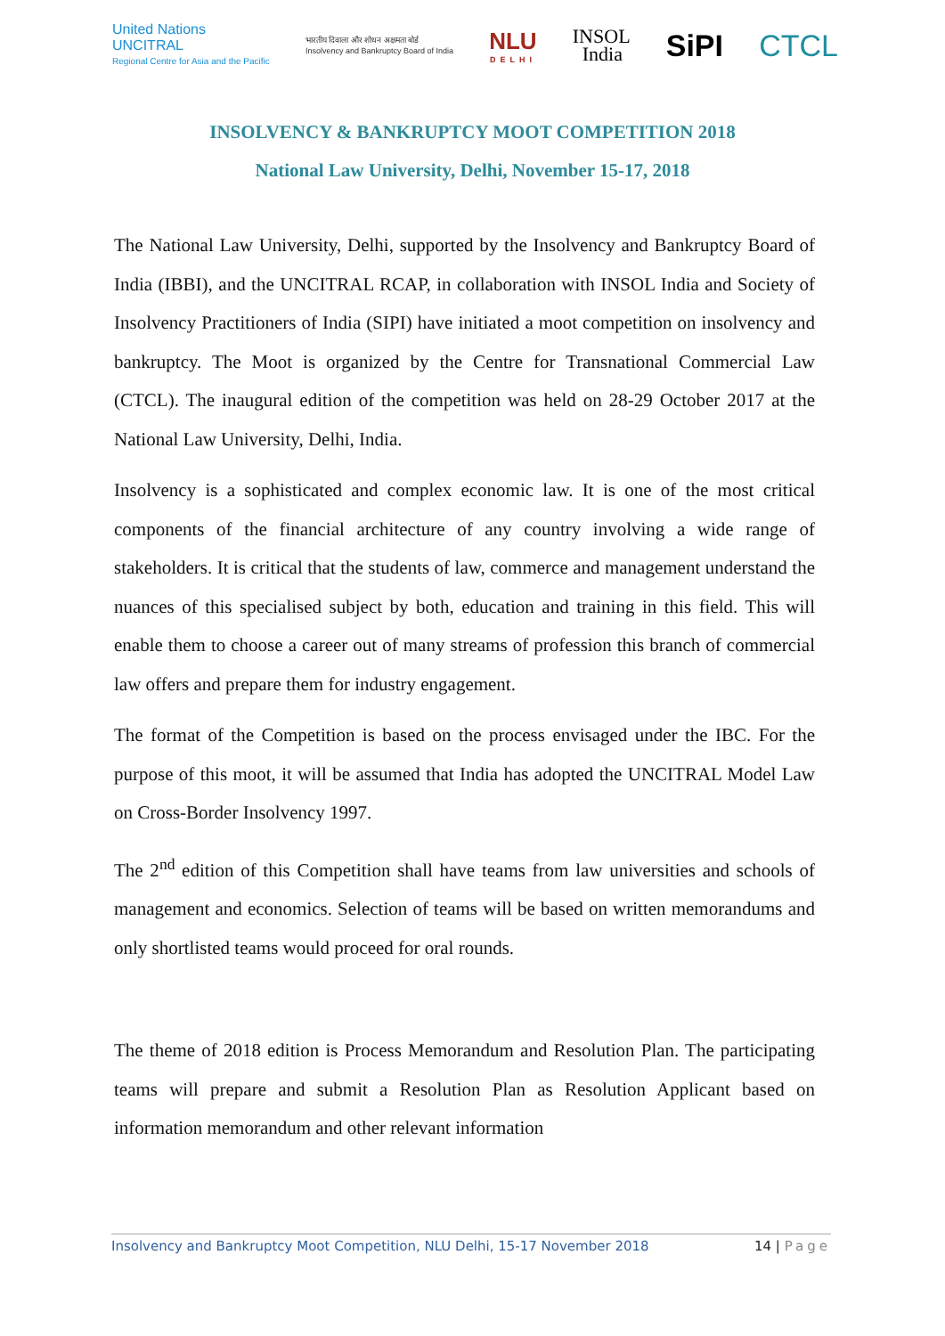United Nations
UNCITRAL
Regional Centre for Asia and the Pacific
भारतीय दिवाला और शोधन अक्षमता बोर्ड
Insolvency and Bankruptcy Board of India
NLU
DELHI
INSOL
India
SiPI CTCL
INSOLVENCY & BANKRUPTCY MOOT COMPETITION 2018
National Law University, Delhi, November 15-17, 2018
The National Law University, Delhi, supported by the Insolvency and Bankruptcy Board of India (IBBI), and the UNCITRAL RCAP, in collaboration with INSOL India and Society of Insolvency Practitioners of India (SIPI) have initiated a moot competition on insolvency and bankruptcy. The Moot is organized by the Centre for Transnational Commercial Law (CTCL). The inaugural edition of the competition was held on 28-29 October 2017 at the National Law University, Delhi, India.
Insolvency is a sophisticated and complex economic law. It is one of the most critical components of the financial architecture of any country involving a wide range of stakeholders. It is critical that the students of law, commerce and management understand the nuances of this specialised subject by both, education and training in this field. This will enable them to choose a career out of many streams of profession this branch of commercial law offers and prepare them for industry engagement.
The format of the Competition is based on the process envisaged under the IBC. For the purpose of this moot, it will be assumed that India has adopted the UNCITRAL Model Law on Cross-Border Insolvency 1997.
The 2<sup>nd</sup> edition of this Competition shall have teams from law universities and schools of management and economics. Selection of teams will be based on written memorandums and only shortlisted teams would proceed for oral rounds.
The theme of 2018 edition is Process Memorandum and Resolution Plan. The participating teams will prepare and submit a Resolution Plan as Resolution Applicant based on information memorandum and other relevant information
Insolvency and Bankruptcy Moot Competition, NLU Delhi, 15-17 November 2018
14 | Page